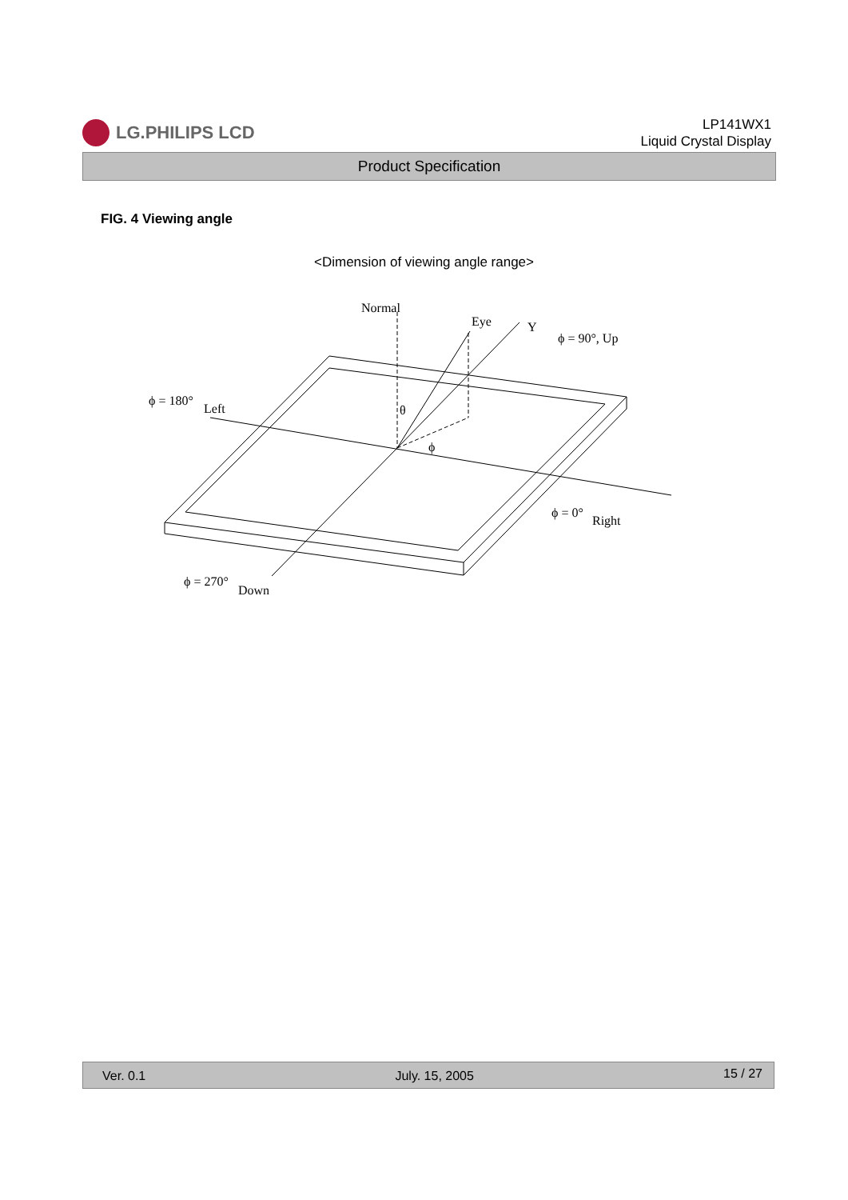LG.PHILIPS LCD
LP141WX1
Liquid Crystal Display
Product Specification
FIG. 4 Viewing angle
<Dimension of viewing angle range>
Normal
Eye
Y
ϕ = 90°, Up
ϕ = 180°
Left
θ
ϕ
ϕ = 0°
Right
ϕ = 270°
Down
Ver. 0.1 July. 15, 2005 15 / 27